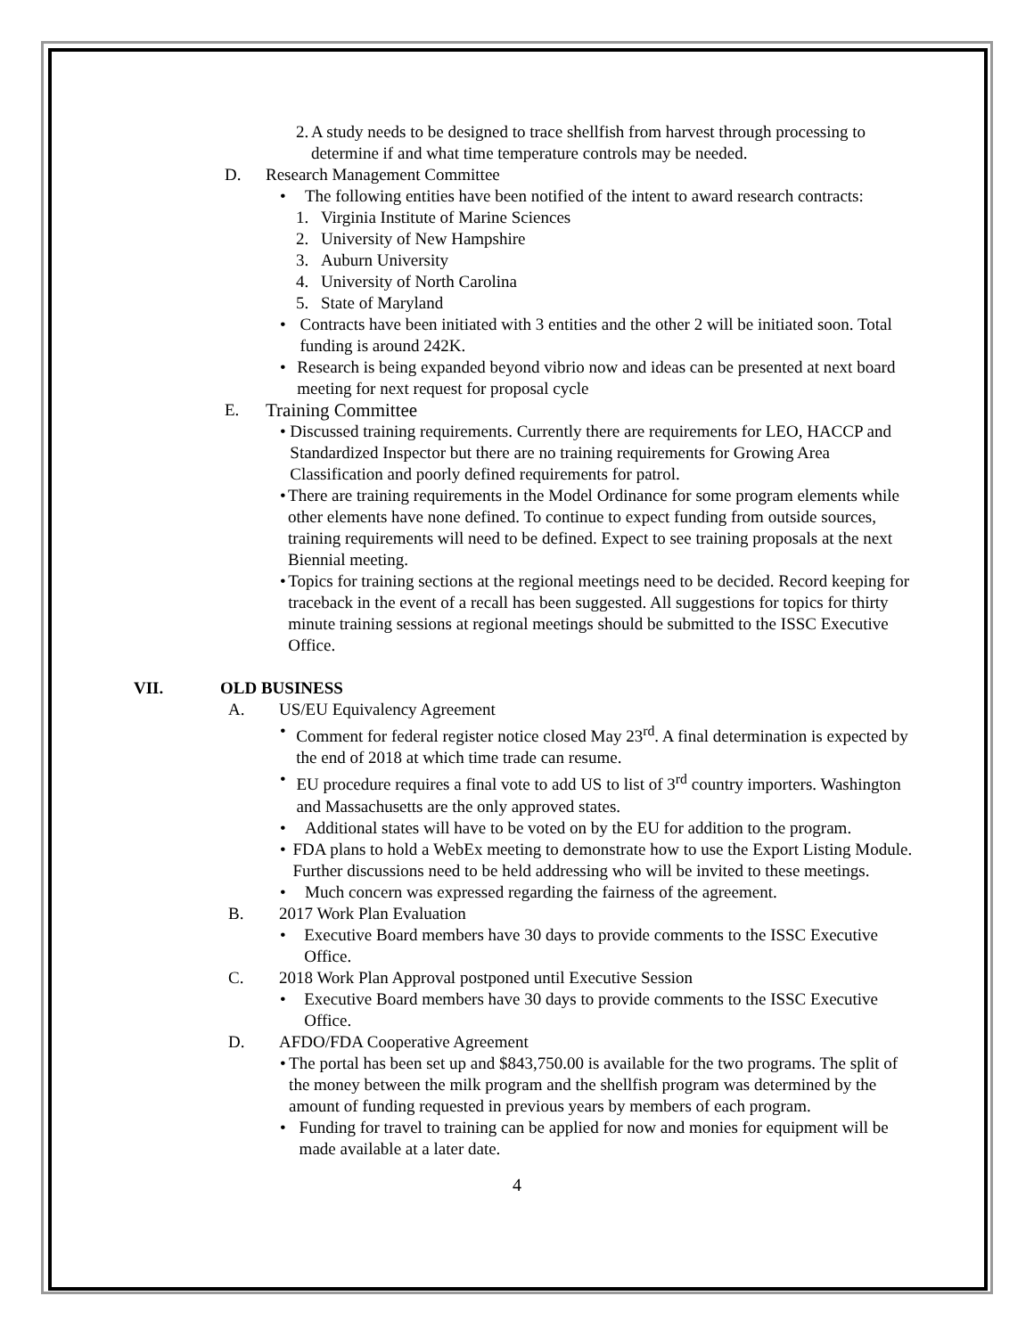2. A study needs to be designed to trace shellfish from harvest through processing to determine if and what time temperature controls may be needed.
D. Research Management Committee
• The following entities have been notified of the intent to award research contracts:
1. Virginia Institute of Marine Sciences
2. University of New Hampshire
3. Auburn University
4. University of North Carolina
5. State of Maryland
• Contracts have been initiated with 3 entities and the other 2 will be initiated soon. Total funding is around 242K.
• Research is being expanded beyond vibrio now and ideas can be presented at next board meeting for next request for proposal cycle
E. Training Committee
• Discussed training requirements. Currently there are requirements for LEO, HACCP and Standardized Inspector but there are no training requirements for Growing Area Classification and poorly defined requirements for patrol.
• There are training requirements in the Model Ordinance for some program elements while other elements have none defined. To continue to expect funding from outside sources, training requirements will need to be defined. Expect to see training proposals at the next Biennial meeting.
• Topics for training sections at the regional meetings need to be decided. Record keeping for traceback in the event of a recall has been suggested. All suggestions for topics for thirty minute training sessions at regional meetings should be submitted to the ISSC Executive Office.
VII. OLD BUSINESS
A. US/EU Equivalency Agreement
• Comment for federal register notice closed May 23<sup>rd</sup>. A final determination is expected by the end of 2018 at which time trade can resume.
• EU procedure requires a final vote to add US to list of 3<sup>rd</sup> country importers. Washington and Massachusetts are the only approved states.
• Additional states will have to be voted on by the EU for addition to the program.
• FDA plans to hold a WebEx meeting to demonstrate how to use the Export Listing Module. Further discussions need to be held addressing who will be invited to these meetings.
• Much concern was expressed regarding the fairness of the agreement.
B. 2017 Work Plan Evaluation
• Executive Board members have 30 days to provide comments to the ISSC Executive Office.
C. 2018 Work Plan Approval postponed until Executive Session
• Executive Board members have 30 days to provide comments to the ISSC Executive Office.
D. AFDO/FDA Cooperative Agreement
• The portal has been set up and $843,750.00 is available for the two programs. The split of the money between the milk program and the shellfish program was determined by the amount of funding requested in previous years by members of each program.
• Funding for travel to training can be applied for now and monies for equipment will be made available at a later date.
4